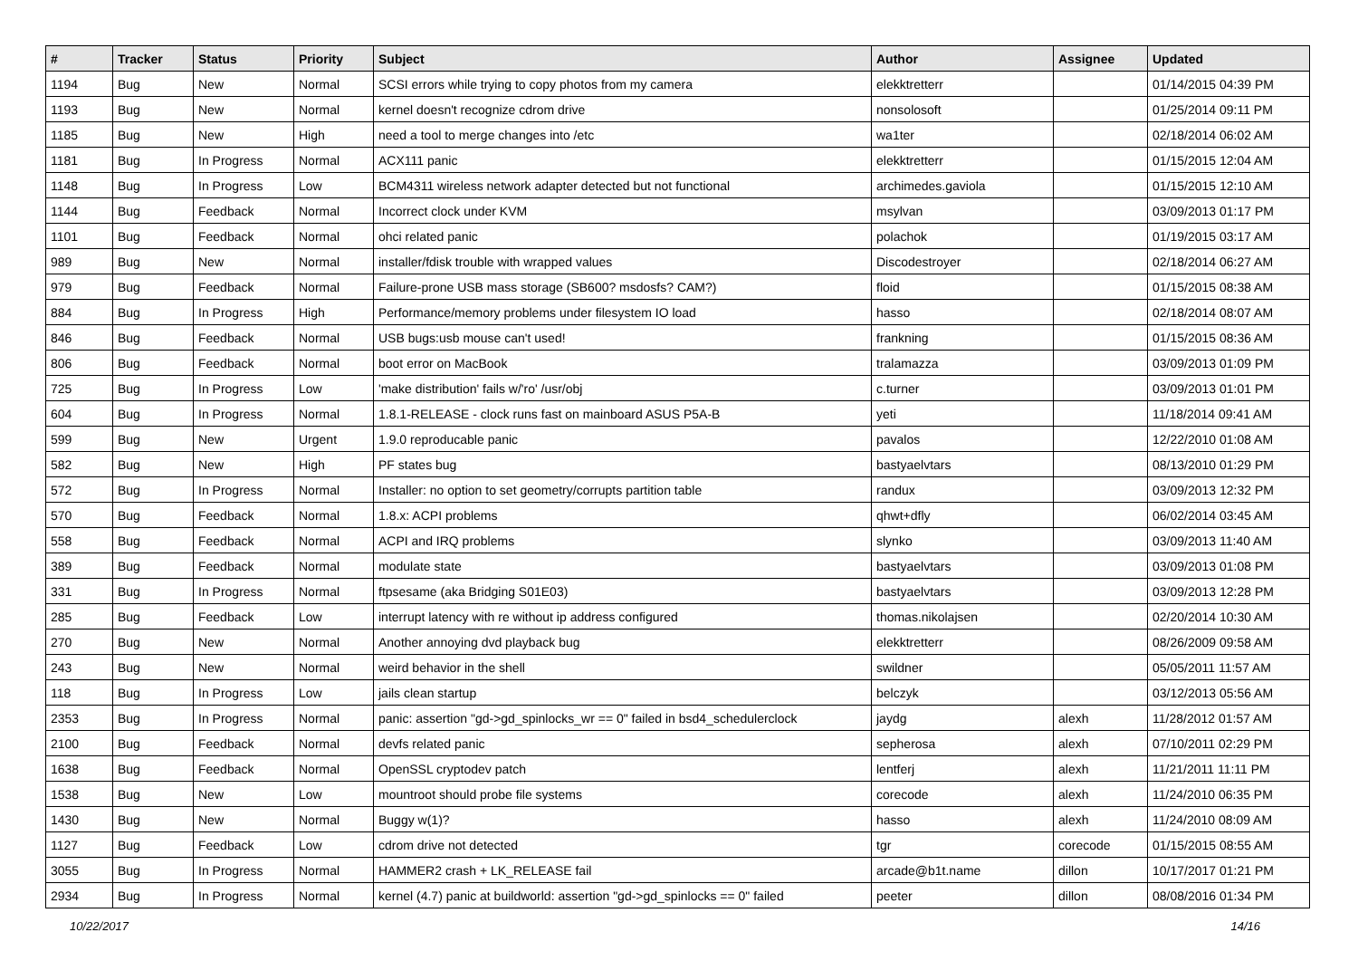| # | Tracker | Status | Priority | Subject | Author | Assignee | Updated |
| --- | --- | --- | --- | --- | --- | --- | --- |
| 1194 | Bug | New | Normal | SCSI errors while trying to copy photos from my camera | elekktretterr | | 01/14/2015 04:39 PM |
| 1193 | Bug | New | Normal | kernel doesn't recognize cdrom drive | nonsolosoft | | 01/25/2014 09:11 PM |
| 1185 | Bug | New | High | need a tool to merge changes into /etc | wa1ter | | 02/18/2014 06:02 AM |
| 1181 | Bug | In Progress | Normal | ACX111 panic | elekktretterr | | 01/15/2015 12:04 AM |
| 1148 | Bug | In Progress | Low | BCM4311 wireless network adapter detected but not functional | archimedes.gaviola | | 01/15/2015 12:10 AM |
| 1144 | Bug | Feedback | Normal | Incorrect clock under KVM | msylvan | | 03/09/2013 01:17 PM |
| 1101 | Bug | Feedback | Normal | ohci related panic | polachok | | 01/19/2015 03:17 AM |
| 989 | Bug | New | Normal | installer/fdisk trouble with wrapped values | Discodestroyer | | 02/18/2014 06:27 AM |
| 979 | Bug | Feedback | Normal | Failure-prone USB mass storage (SB600? msdosfs? CAM?) | floid | | 01/15/2015 08:38 AM |
| 884 | Bug | In Progress | High | Performance/memory problems under filesystem IO load | hasso | | 02/18/2014 08:07 AM |
| 846 | Bug | Feedback | Normal | USB bugs:usb mouse can't used! | frankning | | 01/15/2015 08:36 AM |
| 806 | Bug | Feedback | Normal | boot error on MacBook | tralamazza | | 03/09/2013 01:09 PM |
| 725 | Bug | In Progress | Low | 'make distribution' fails w/'ro' /usr/obj | c.turner | | 03/09/2013 01:01 PM |
| 604 | Bug | In Progress | Normal | 1.8.1-RELEASE - clock runs fast on mainboard ASUS P5A-B | yeti | | 11/18/2014 09:41 AM |
| 599 | Bug | New | Urgent | 1.9.0 reproducable panic | pavalos | | 12/22/2010 01:08 AM |
| 582 | Bug | New | High | PF states bug | bastyaelvtars | | 08/13/2010 01:29 PM |
| 572 | Bug | In Progress | Normal | Installer: no option to set geometry/corrupts partition table | randux | | 03/09/2013 12:32 PM |
| 570 | Bug | Feedback | Normal | 1.8.x: ACPI problems | qhwt+dfly | | 06/02/2014 03:45 AM |
| 558 | Bug | Feedback | Normal | ACPI and IRQ problems | slynko | | 03/09/2013 11:40 AM |
| 389 | Bug | Feedback | Normal | modulate state | bastyaelvtars | | 03/09/2013 01:08 PM |
| 331 | Bug | In Progress | Normal | ftpsesame (aka Bridging S01E03) | bastyaelvtars | | 03/09/2013 12:28 PM |
| 285 | Bug | Feedback | Low | interrupt latency with re without ip address configured | thomas.nikolajsen | | 02/20/2014 10:30 AM |
| 270 | Bug | New | Normal | Another annoying dvd playback bug | elekktretterr | | 08/26/2009 09:58 AM |
| 243 | Bug | New | Normal | weird behavior in the shell | swildner | | 05/05/2011 11:57 AM |
| 118 | Bug | In Progress | Low | jails clean startup | belczyk | | 03/12/2013 05:56 AM |
| 2353 | Bug | In Progress | Normal | panic: assertion "gd->gd_spinlocks_wr == 0" failed in bsd4_schedulerclock | jaydg | alexh | 11/28/2012 01:57 AM |
| 2100 | Bug | Feedback | Normal | devfs related panic | sepherosa | alexh | 07/10/2011 02:29 PM |
| 1638 | Bug | Feedback | Normal | OpenSSL cryptodev patch | lentferj | alexh | 11/21/2011 11:11 PM |
| 1538 | Bug | New | Low | mountroot should probe file systems | corecode | alexh | 11/24/2010 06:35 PM |
| 1430 | Bug | New | Normal | Buggy w(1)? | hasso | alexh | 11/24/2010 08:09 AM |
| 1127 | Bug | Feedback | Low | cdrom drive not detected | tgr | corecode | 01/15/2015 08:55 AM |
| 3055 | Bug | In Progress | Normal | HAMMER2 crash + LK_RELEASE fail | arcade@b1t.name | dillon | 10/17/2017 01:21 PM |
| 2934 | Bug | In Progress | Normal | kernel (4.7) panic at buildworld: assertion "gd->gd_spinlocks == 0" failed | peeter | dillon | 08/08/2016 01:34 PM |
10/22/2017 14/16